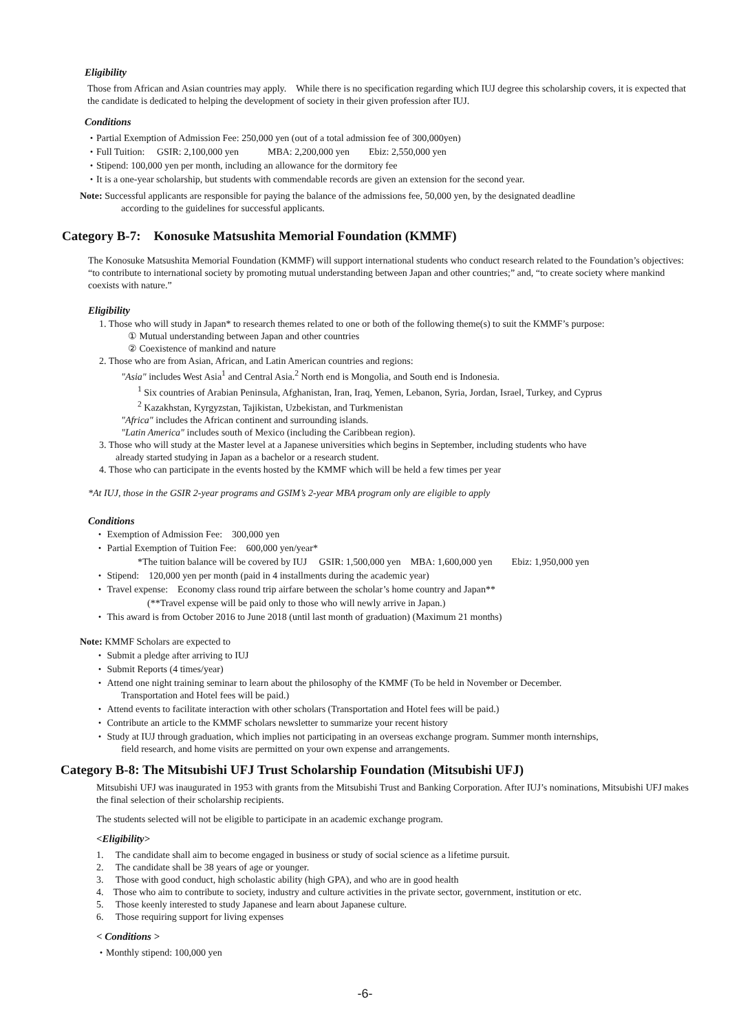Eligibility
Those from African and Asian countries may apply.　While there is no specification regarding which IUJ degree this scholarship covers, it is expected that the candidate is dedicated to helping the development of society in their given profession after IUJ.
Conditions
・Partial Exemption of Admission Fee: 250,000 yen (out of a total admission fee of 300,000yen)
・Full Tuition:　 GSIR: 2,100,000 yen　　　MBA: 2,200,000 yen　　Ebiz: 2,550,000 yen
・Stipend: 100,000 yen per month, including an allowance for the dormitory fee
・It is a one-year scholarship, but students with commendable records are given an extension for the second year.
Note: Successful applicants are responsible for paying the balance of the admissions fee, 50,000 yen, by the designated deadline
according to the guidelines for successful applicants.
Category B-7:　Konosuke Matsushita Memorial Foundation (KMMF)
The Konosuke Matsushita Memorial Foundation (KMMF) will support international students who conduct research related to the Foundation’s objectives: “to contribute to international society by promoting mutual understanding between Japan and other countries;” and, “to create society where mankind coexists with nature.”
Eligibility
1. Those who will study in Japan* to research themes related to one or both of the following theme(s) to suit the KMMF’s purpose:
① Mutual understanding between Japan and other countries
② Coexistence of mankind and nature
2. Those who are from Asian, African, and Latin American countries and regions:
"Asia" includes West Asia<sup>1</sup> and Central Asia.<sup>2</sup> North end is Mongolia, and South end is Indonesia.
<sup>1</sup> Six countries of Arabian Peninsula, Afghanistan, Iran, Iraq, Yemen, Lebanon, Syria, Jordan, Israel, Turkey, and Cyprus
<sup>2</sup> Kazakhstan, Kyrgyzstan, Tajikistan, Uzbekistan, and Turkmenistan
"Africa" includes the African continent and surrounding islands.
"Latin America" includes south of Mexico (including the Caribbean region).
3. Those who will study at the Master level at a Japanese universities which begins in September, including students who have
already started studying in Japan as a bachelor or a research student.
4. Those who can participate in the events hosted by the KMMF which will be held a few times per year
*At IUJ, those in the GSIR 2-year programs and GSIM’s 2-year MBA program only are eligible to apply
Conditions
・ Exemption of Admission Fee:　300,000 yen
・ Partial Exemption of Tuition Fee:　600,000 yen/year*
*The tuition balance will be covered by IUJ　 GSIR: 1,500,000 yen　MBA: 1,600,000 yen　　Ebiz: 1,950,000 yen
・ Stipend:　120,000 yen per month (paid in 4 installments during the academic year)
・ Travel expense:　Economy class round trip airfare between the scholar’s home country and Japan**
(**Travel expense will be paid only to those who will newly arrive in Japan.)
・ This award is from October 2016 to June 2018 (until last month of graduation) (Maximum 21 months)
Note: KMMF Scholars are expected to
・ Submit a pledge after arriving to IUJ
・ Submit Reports (4 times/year)
・ Attend one night training seminar to learn about the philosophy of the KMMF (To be held in November or December.
Transportation and Hotel fees will be paid.)
・ Attend events to facilitate interaction with other scholars (Transportation and Hotel fees will be paid.)
・ Contribute an article to the KMMF scholars newsletter to summarize your recent history
・ Study at IUJ through graduation, which implies not participating in an overseas exchange program. Summer month internships,
field research, and home visits are permitted on your own expense and arrangements.
Category B-8: The Mitsubishi UFJ Trust Scholarship Foundation (Mitsubishi UFJ)
Mitsubishi UFJ was inaugurated in 1953 with grants from the Mitsubishi Trust and Banking Corporation. After IUJ’s nominations, Mitsubishi UFJ makes the final selection of their scholarship recipients.
The students selected will not be eligible to participate in an academic exchange program.
<Eligibility>
1.　 The candidate shall aim to become engaged in business or study of social science as a lifetime pursuit.
2.　 The candidate shall be 38 years of age or younger.
3.　 Those with good conduct, high scholastic ability (high GPA), and who are in good health
4.　Those who aim to contribute to society, industry and culture activities in the private sector, government, institution or etc.
5.　 Those keenly interested to study Japanese and learn about Japanese culture.
6.　 Those requiring support for living expenses
< Conditions >
・Monthly stipend: 100,000 yen
-6-